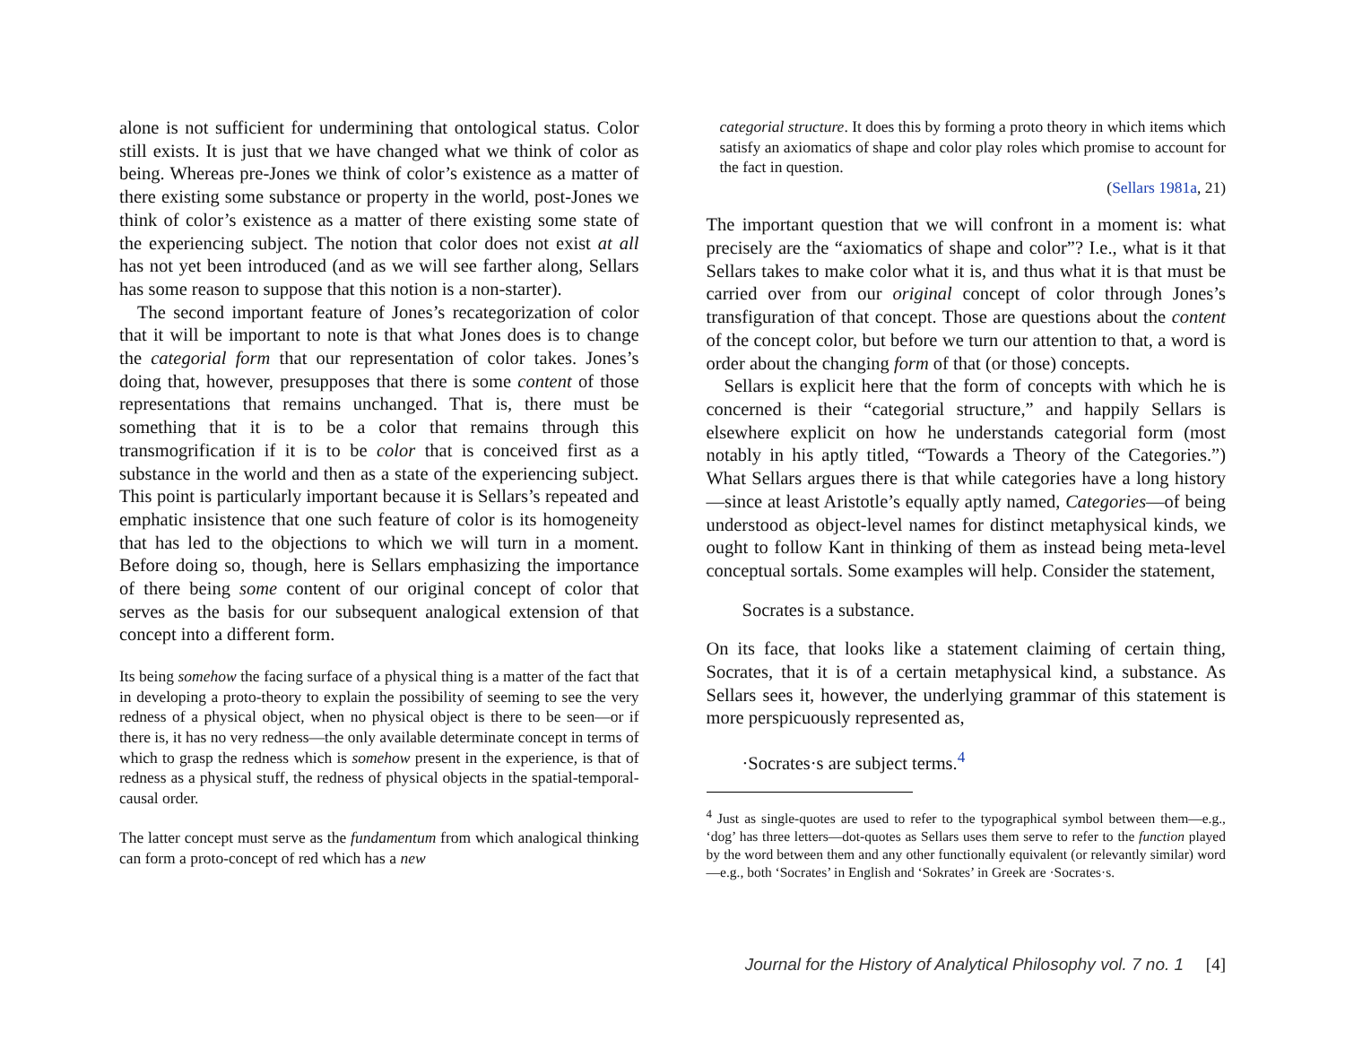alone is not sufficient for undermining that ontological status. Color still exists. It is just that we have changed what we think of color as being. Whereas pre-Jones we think of color’s existence as a matter of there existing some substance or property in the world, post-Jones we think of color’s existence as a matter of there existing some state of the experiencing subject. The notion that color does not exist at all has not yet been introduced (and as we will see farther along, Sellars has some reason to suppose that this notion is a non-starter).
The second important feature of Jones’s recategorization of color that it will be important to note is that what Jones does is to change the categorial form that our representation of color takes. Jones’s doing that, however, presupposes that there is some content of those representations that remains unchanged. That is, there must be something that it is to be a color that remains through this transmogrification if it is to be color that is conceived first as a substance in the world and then as a state of the experiencing subject. This point is particularly important because it is Sellars’s repeated and emphatic insistence that one such feature of color is its homogeneity that has led to the objections to which we will turn in a moment. Before doing so, though, here is Sellars emphasizing the importance of there being some content of our original concept of color that serves as the basis for our subsequent analogical extension of that concept into a different form.
Its being somehow the facing surface of a physical thing is a matter of the fact that in developing a proto-theory to explain the possibility of seeming to see the very redness of a physical object, when no physical object is there to be seen—or if there is, it has no very redness—the only available determinate concept in terms of which to grasp the redness which is somehow present in the experience, is that of redness as a physical stuff, the redness of physical objects in the spatial-temporal-causal order.
The latter concept must serve as the fundamentum from which analogical thinking can form a proto-concept of red which has a new
categorial structure. It does this by forming a proto theory in which items which satisfy an axiomatics of shape and color play roles which promise to account for the fact in question.
(Sellars 1981a, 21)
The important question that we will confront in a moment is: what precisely are the “axiomatics of shape and color”? I.e., what is it that Sellars takes to make color what it is, and thus what it is that must be carried over from our original concept of color through Jones’s transfiguration of that concept. Those are questions about the content of the concept color, but before we turn our attention to that, a word is order about the changing form of that (or those) concepts.
Sellars is explicit here that the form of concepts with which he is concerned is their “categorial structure,” and happily Sellars is elsewhere explicit on how he understands categorial form (most notably in his aptly titled, “Towards a Theory of the Categories.”) What Sellars argues there is that while categories have a long history—since at least Aristotle’s equally aptly named, Categories—of being understood as object-level names for distinct metaphysical kinds, we ought to follow Kant in thinking of them as instead being meta-level conceptual sortals. Some examples will help. Consider the statement,
Socrates is a substance.
On its face, that looks like a statement claiming of certain thing, Socrates, that it is of a certain metaphysical kind, a substance. As Sellars sees it, however, the underlying grammar of this statement is more perspicuously represented as,
·Socrates·s are subject terms.<sup>4</sup>
<sup>4</sup> Just as single-quotes are used to refer to the typographical symbol between them—e.g., ‘dog’ has three letters—dot-quotes as Sellars uses them serve to refer to the function played by the word between them and any other functionally equivalent (or relevantly similar) word—e.g., both ‘Socrates’ in English and ‘Sokrates’ in Greek are ·Socrates·s.
Journal for the History of Analytical Philosophy vol. 7 no. 1 [4]